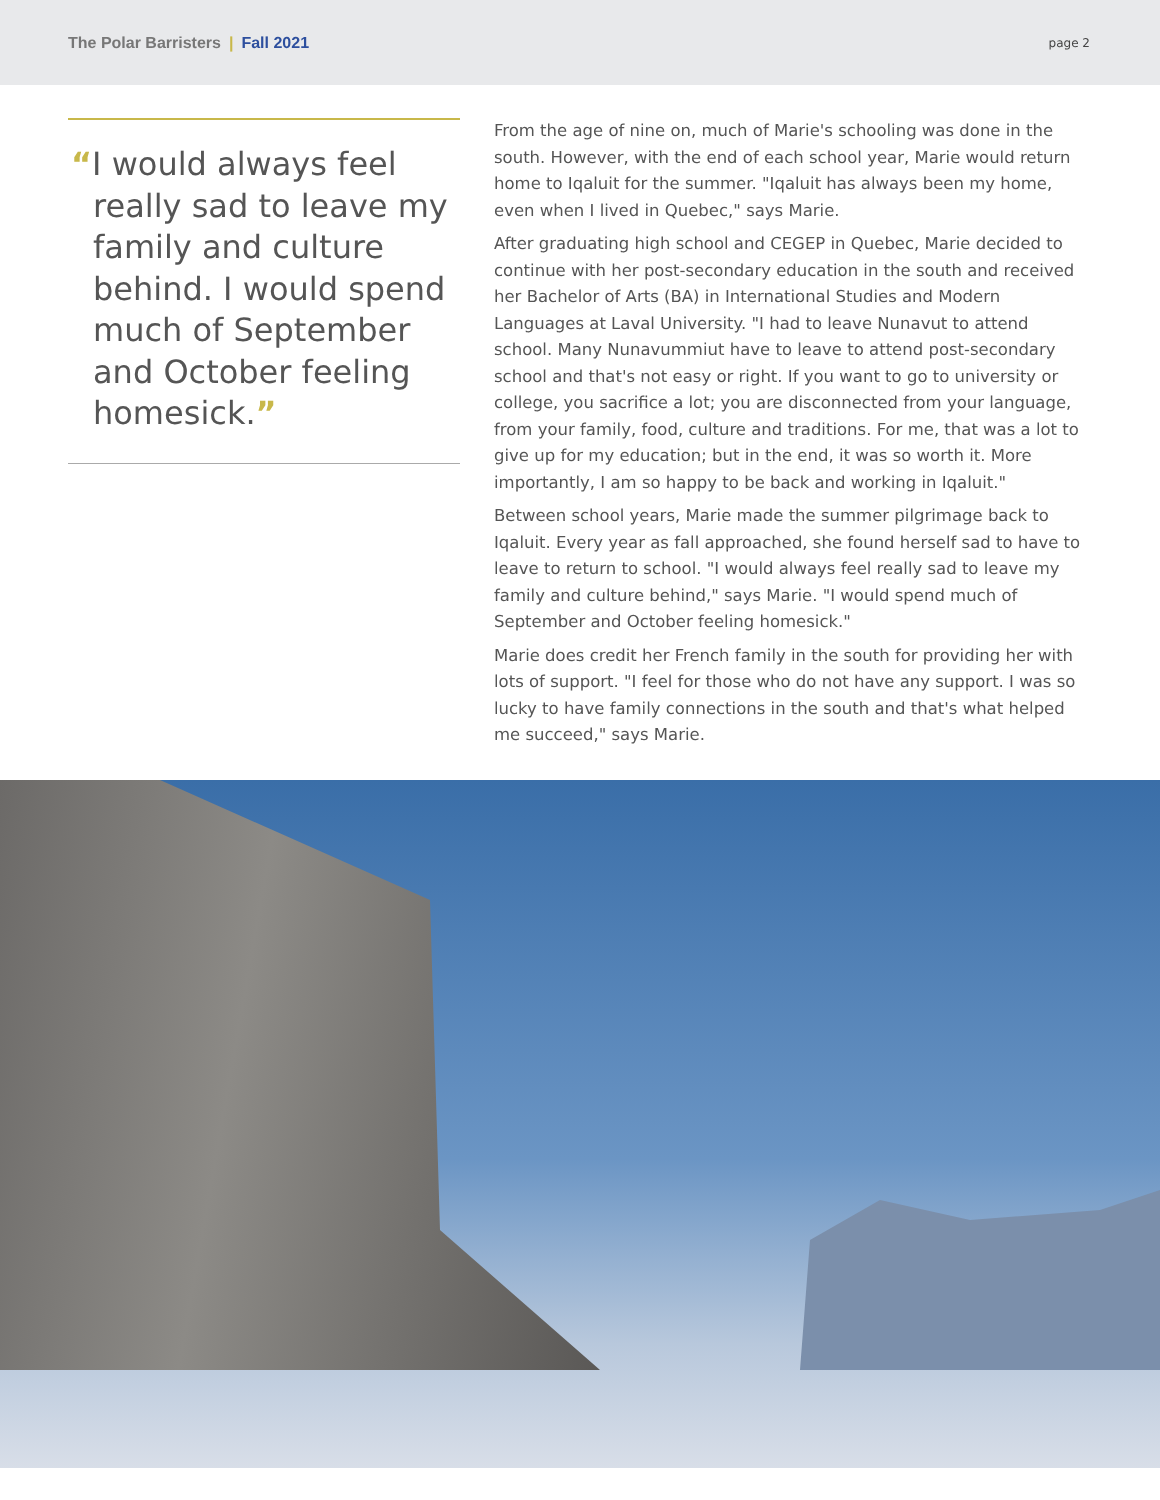The Polar Barristers | Fall 2021
page 2
“I would always feel really sad to leave my family and culture behind. I would spend much of September and October feeling homesick.”
From the age of nine on, much of Marie's schooling was done in the south. However, with the end of each school year, Marie would return home to Iqaluit for the summer. "Iqaluit has always been my home, even when I lived in Quebec," says Marie.
After graduating high school and CEGEP in Quebec, Marie decided to continue with her post-secondary education in the south and received her Bachelor of Arts (BA) in International Studies and Modern Languages at Laval University. "I had to leave Nunavut to attend school. Many Nunavummiut have to leave to attend post-secondary school and that's not easy or right. If you want to go to university or college, you sacrifice a lot; you are disconnected from your language, from your family, food, culture and traditions. For me, that was a lot to give up for my education; but in the end, it was so worth it. More importantly, I am so happy to be back and working in Iqaluit."
Between school years, Marie made the summer pilgrimage back to Iqaluit. Every year as fall approached, she found herself sad to have to leave to return to school. "I would always feel really sad to leave my family and culture behind," says Marie. "I would spend much of September and October feeling homesick."
Marie does credit her French family in the south for providing her with lots of support. "I feel for those who do not have any support. I was so lucky to have family connections in the south and that's what helped me succeed," says Marie.